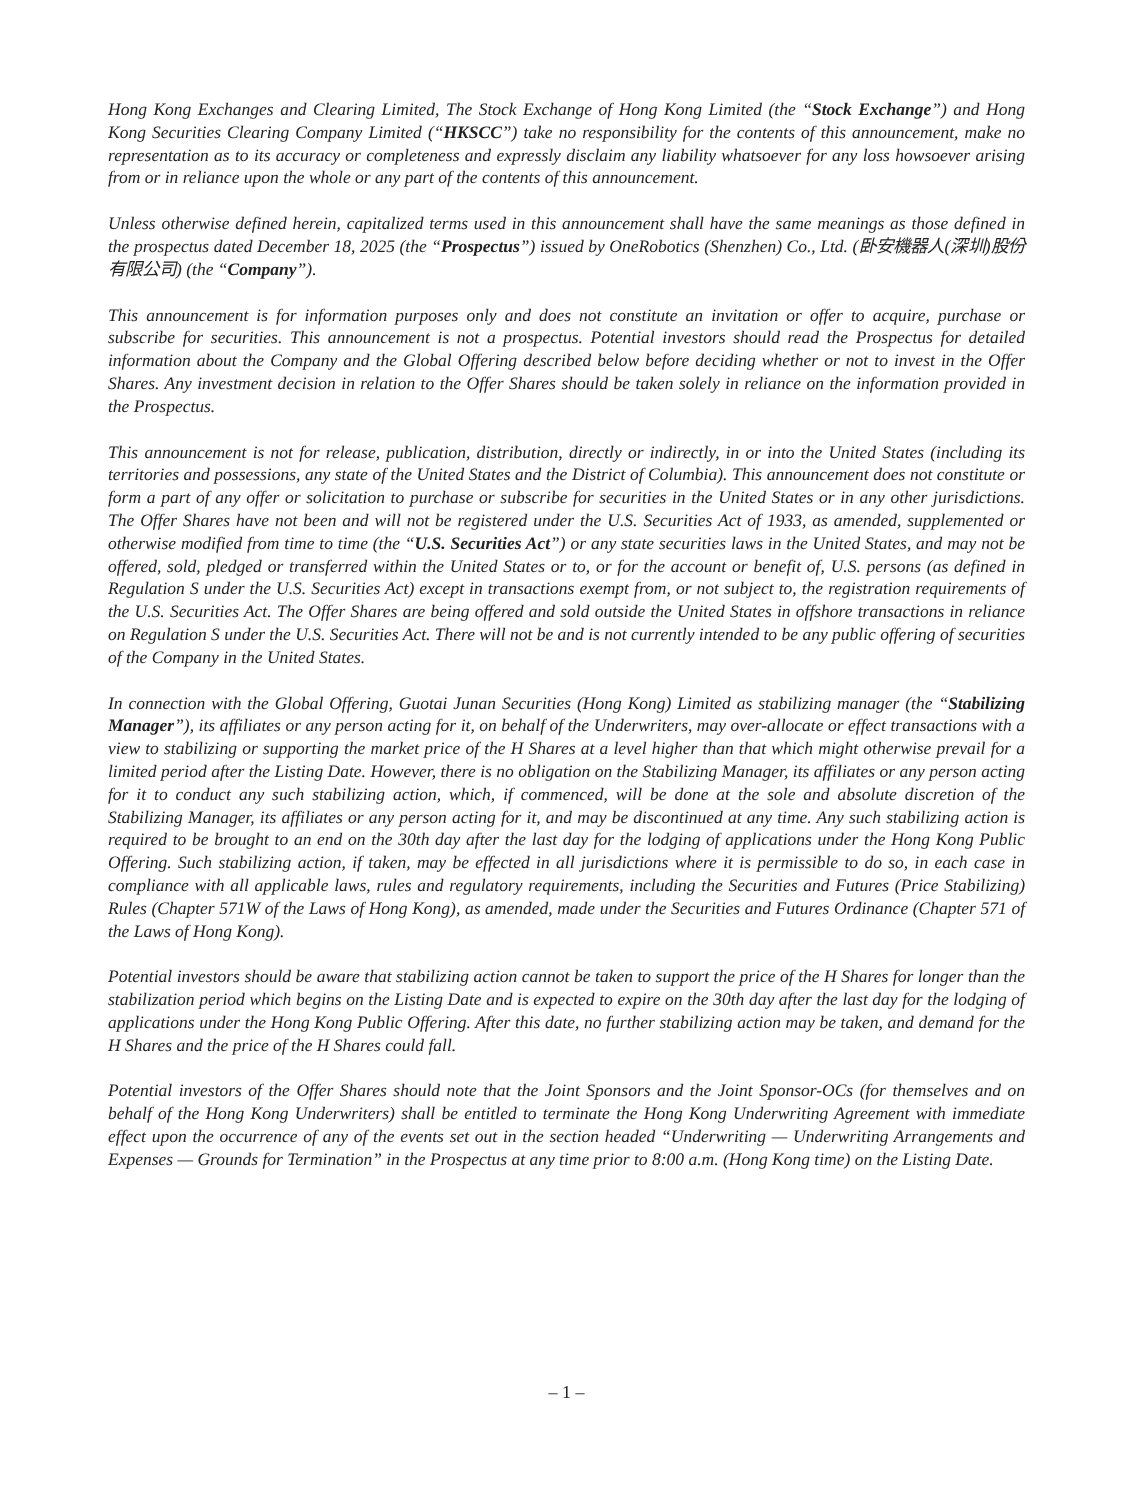Hong Kong Exchanges and Clearing Limited, The Stock Exchange of Hong Kong Limited (the “Stock Exchange”) and Hong Kong Securities Clearing Company Limited (“HKSCC”) take no responsibility for the contents of this announcement, make no representation as to its accuracy or completeness and expressly disclaim any liability whatsoever for any loss howsoever arising from or in reliance upon the whole or any part of the contents of this announcement.
Unless otherwise defined herein, capitalized terms used in this announcement shall have the same meanings as those defined in the prospectus dated December 18, 2025 (the “Prospectus”) issued by OneRobotics (Shenzhen) Co., Ltd. (卧安機器人(深圳)股份有限公司) (the “Company”).
This announcement is for information purposes only and does not constitute an invitation or offer to acquire, purchase or subscribe for securities. This announcement is not a prospectus. Potential investors should read the Prospectus for detailed information about the Company and the Global Offering described below before deciding whether or not to invest in the Offer Shares. Any investment decision in relation to the Offer Shares should be taken solely in reliance on the information provided in the Prospectus.
This announcement is not for release, publication, distribution, directly or indirectly, in or into the United States (including its territories and possessions, any state of the United States and the District of Columbia). This announcement does not constitute or form a part of any offer or solicitation to purchase or subscribe for securities in the United States or in any other jurisdictions. The Offer Shares have not been and will not be registered under the U.S. Securities Act of 1933, as amended, supplemented or otherwise modified from time to time (the “U.S. Securities Act”) or any state securities laws in the United States, and may not be offered, sold, pledged or transferred within the United States or to, or for the account or benefit of, U.S. persons (as defined in Regulation S under the U.S. Securities Act) except in transactions exempt from, or not subject to, the registration requirements of the U.S. Securities Act. The Offer Shares are being offered and sold outside the United States in offshore transactions in reliance on Regulation S under the U.S. Securities Act. There will not be and is not currently intended to be any public offering of securities of the Company in the United States.
In connection with the Global Offering, Guotai Junan Securities (Hong Kong) Limited as stabilizing manager (the “Stabilizing Manager”), its affiliates or any person acting for it, on behalf of the Underwriters, may over-allocate or effect transactions with a view to stabilizing or supporting the market price of the H Shares at a level higher than that which might otherwise prevail for a limited period after the Listing Date. However, there is no obligation on the Stabilizing Manager, its affiliates or any person acting for it to conduct any such stabilizing action, which, if commenced, will be done at the sole and absolute discretion of the Stabilizing Manager, its affiliates or any person acting for it, and may be discontinued at any time. Any such stabilizing action is required to be brought to an end on the 30th day after the last day for the lodging of applications under the Hong Kong Public Offering. Such stabilizing action, if taken, may be effected in all jurisdictions where it is permissible to do so, in each case in compliance with all applicable laws, rules and regulatory requirements, including the Securities and Futures (Price Stabilizing) Rules (Chapter 571W of the Laws of Hong Kong), as amended, made under the Securities and Futures Ordinance (Chapter 571 of the Laws of Hong Kong).
Potential investors should be aware that stabilizing action cannot be taken to support the price of the H Shares for longer than the stabilization period which begins on the Listing Date and is expected to expire on the 30th day after the last day for the lodging of applications under the Hong Kong Public Offering. After this date, no further stabilizing action may be taken, and demand for the H Shares and the price of the H Shares could fall.
Potential investors of the Offer Shares should note that the Joint Sponsors and the Joint Sponsor-OCs (for themselves and on behalf of the Hong Kong Underwriters) shall be entitled to terminate the Hong Kong Underwriting Agreement with immediate effect upon the occurrence of any of the events set out in the section headed “Underwriting — Underwriting Arrangements and Expenses — Grounds for Termination” in the Prospectus at any time prior to 8:00 a.m. (Hong Kong time) on the Listing Date.
– 1 –